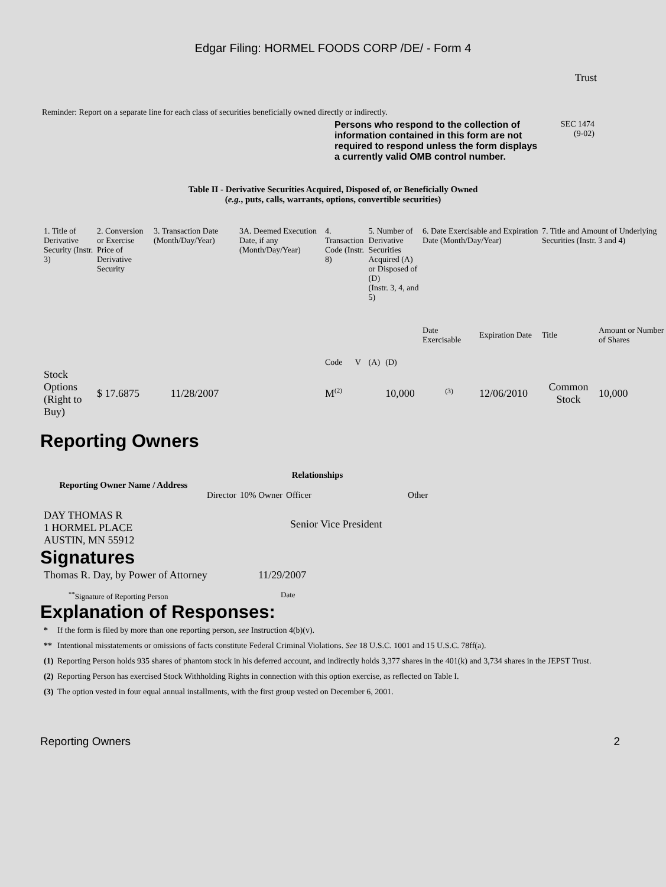Edgar Filing: HORMEL FOODS CORP /DE/ - Form 4
Trust
Reminder: Report on a separate line for each class of securities beneficially owned directly or indirectly.
Persons who respond to the collection of information contained in this form are not required to respond unless the form displays a currently valid OMB control number.
SEC 1474
(9-02)
Table II - Derivative Securities Acquired, Disposed of, or Beneficially Owned
(e.g., puts, calls, warrants, options, convertible securities)
| 1. Title of Derivative Security (Instr. 3) | 2. Conversion or Exercise Price of Derivative Security | 3. Transaction Date (Month/Day/Year) | 3A. Deemed Execution Date, if any (Month/Day/Year) | 4. Transaction Code (Instr. 8) | | 5. Number of Derivative Securities Acquired (A) or Disposed of (D) (Instr. 3, 4, and 5) | | 6. Date Exercisable and Expiration Date (Month/Day/Year) | | 7. Title and Amount of Underlying Securities (Instr. 3 and 4) | |
| | | | | Code | V | (A) | (D) | Date Exercisable | Expiration Date | Title | Amount or Number of Shares |
| Stock Options (Right to Buy) | $ 17.6875 | 11/28/2007 | | M<sup>(2)</sup> | | | 10,000 | <sup>(3)</sup> | 12/06/2010 | Common Stock | 10,000 |
Reporting Owners
| Reporting Owner Name / Address | Relationships | | | |
| --- | --- | --- | --- | --- |
| | Director | 10% Owner | Officer | Other |
| DAY THOMAS R 1 HORMEL PLACE AUSTIN, MN 55912 | | | Senior Vice President | |
Signatures
| Thomas R. Day, by Power of Attorney | 11/29/2007 |
| <sup>**</sup> Signature of Reporting Person | Date |
Explanation of Responses:
| * | If the form is filed by more than one reporting person, see Instruction 4(b)(v). |
| ** | Intentional misstatements or omissions of facts constitute Federal Criminal Violations. See 18 U.S.C. 1001 and 15 U.S.C. 78ff(a). |
| (1) | Reporting Person holds 935 shares of phantom stock in his deferred account, and indirectly holds 3,377 shares in the 401(k) and 3,734 shares in the JEPST Trust. |
| (2) | Reporting Person has exercised Stock Withholding Rights in connection with this option exercise, as reflected on Table I. |
| (3) | The option vested in four equal annual installments, with the first group vested on December 6, 2001. |
Reporting Owners 2